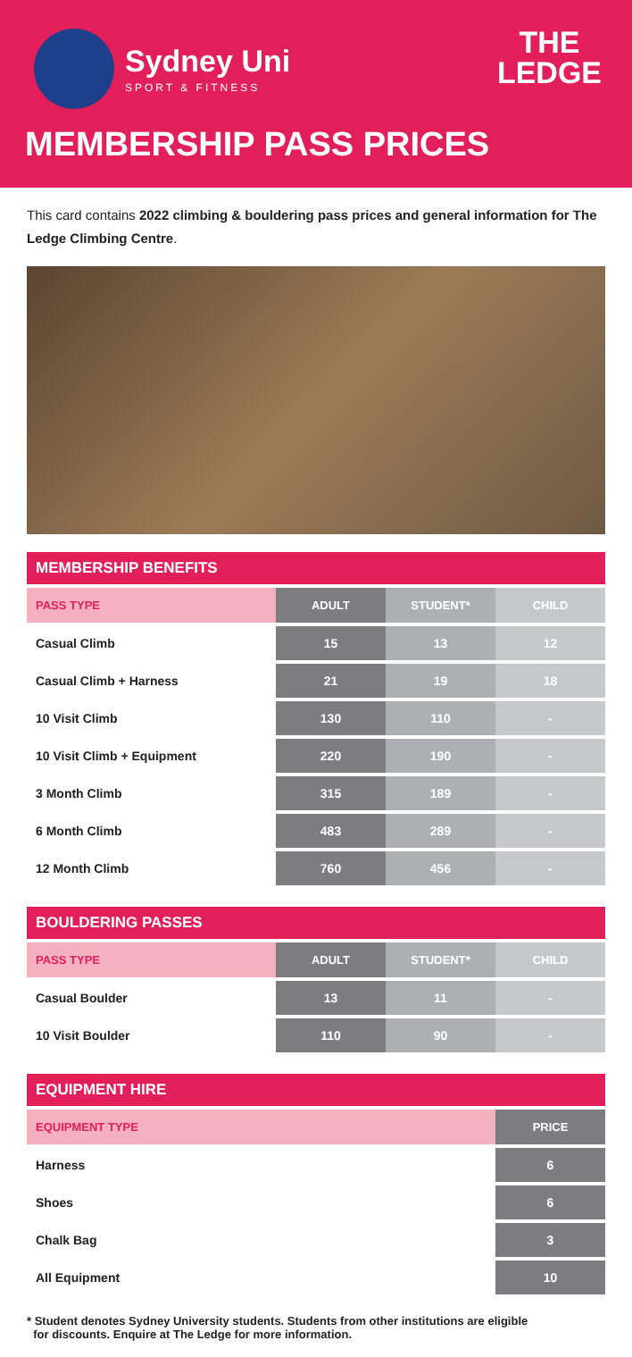Sydney Uni
SPORT & FITNESS
THE
LEDGE
MEMBERSHIP PASS PRICES
This card contains 2022 climbing & bouldering pass prices and general information for The Ledge Climbing Centre.
MEMBERSHIP BENEFITS
| PASS TYPE | ADULT | STUDENT* | CHILD |
| --- | --- | --- | --- |
| Casual Climb | 15 | 13 | 12 |
| Casual Climb + Harness | 21 | 19 | 18 |
| 10 Visit Climb | 130 | 110 | - |
| 10 Visit Climb + Equipment | 220 | 190 | - |
| 3 Month Climb | 315 | 189 | - |
| 6 Month Climb | 483 | 289 | - |
| 12 Month Climb | 760 | 456 | - |
BOULDERING PASSES
| PASS TYPE | ADULT | STUDENT* | CHILD |
| --- | --- | --- | --- |
| Casual Boulder | 13 | 11 | - |
| 10 Visit Boulder | 110 | 90 | - |
EQUIPMENT HIRE
| EQUIPMENT TYPE | PRICE |
| --- | --- |
| Harness | 6 |
| Shoes | 6 |
| Chalk Bag | 3 |
| All Equipment | 10 |
* Student denotes Sydney University students. Students from other institutions are eligible
for discounts. Enquire at The Ledge for more information.